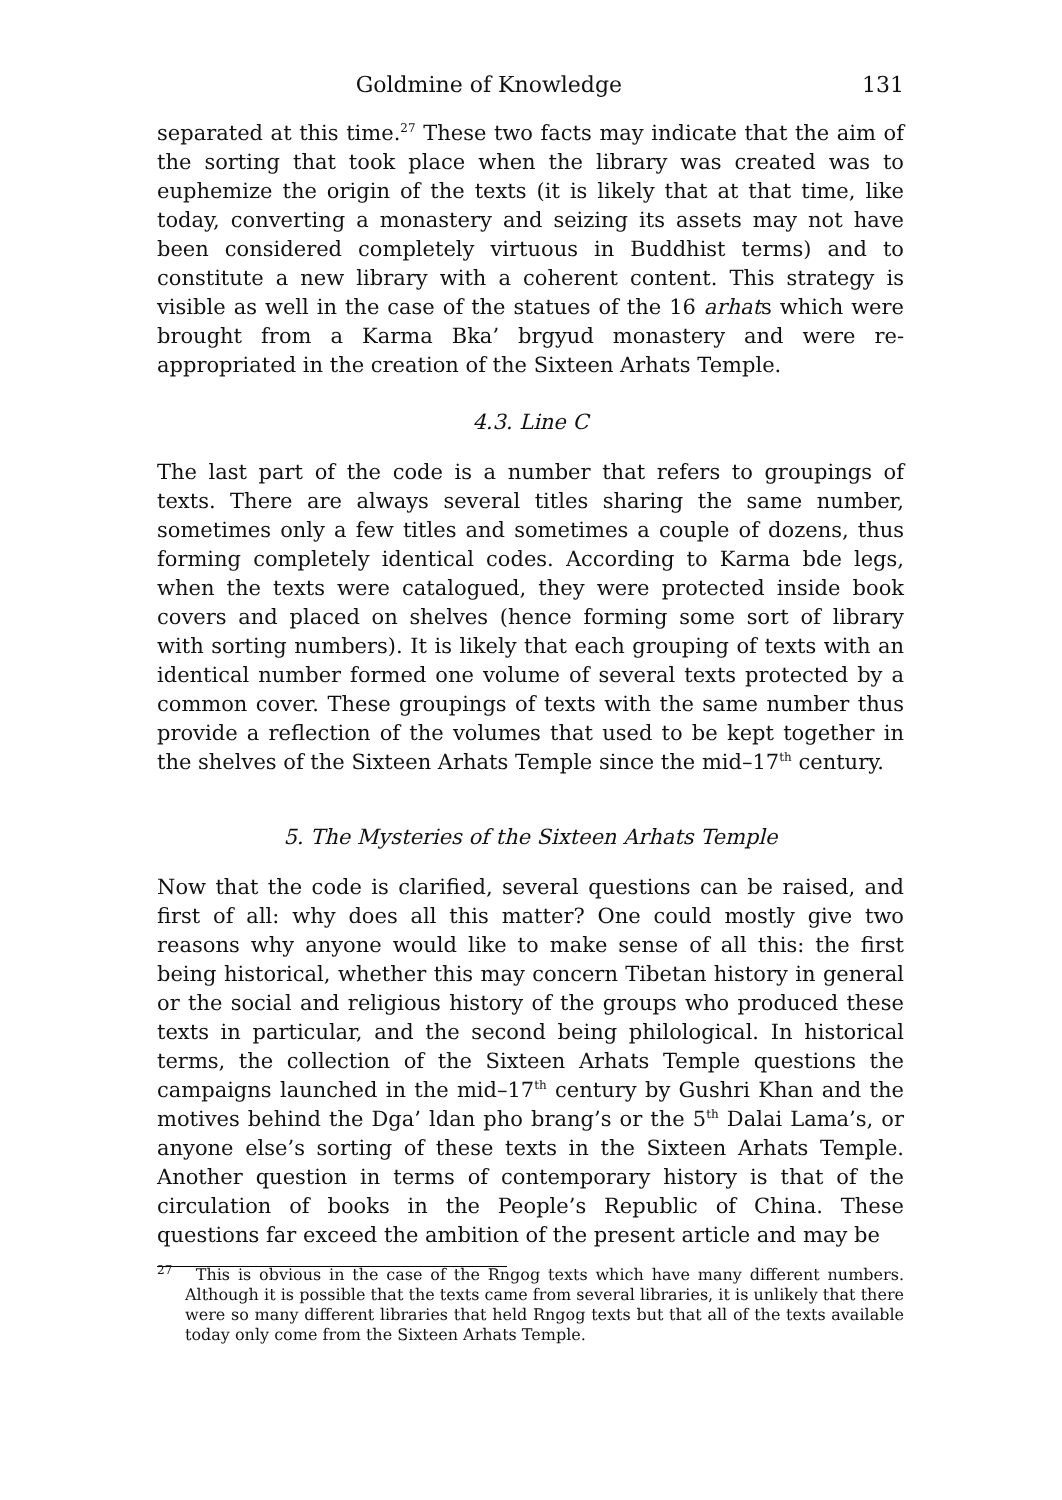Goldmine of Knowledge 131
separated at this time.<sup>27</sup> These two facts may indicate that the aim of the sorting that took place when the library was created was to euphemize the origin of the texts (it is likely that at that time, like today, converting a monastery and seizing its assets may not have been considered completely virtuous in Buddhist terms) and to constitute a new library with a coherent content. This strategy is visible as well in the case of the statues of the 16 arhats which were brought from a Karma Bka’ brgyud monastery and were re-appropriated in the creation of the Sixteen Arhats Temple.
4.3. Line C
The last part of the code is a number that refers to groupings of texts. There are always several titles sharing the same number, sometimes only a few titles and sometimes a couple of dozens, thus forming completely identical codes. According to Karma bde legs, when the texts were catalogued, they were protected inside book covers and placed on shelves (hence forming some sort of library with sorting numbers). It is likely that each grouping of texts with an identical number formed one volume of several texts protected by a common cover. These groupings of texts with the same number thus provide a reflection of the volumes that used to be kept together in the shelves of the Sixteen Arhats Temple since the mid–17<sup>th</sup> century.
5. The Mysteries of the Sixteen Arhats Temple
Now that the code is clarified, several questions can be raised, and first of all: why does all this matter? One could mostly give two reasons why anyone would like to make sense of all this: the first being historical, whether this may concern Tibetan history in general or the social and religious history of the groups who produced these texts in particular, and the second being philological. In historical terms, the collection of the Sixteen Arhats Temple questions the campaigns launched in the mid–17<sup>th</sup> century by Gushri Khan and the motives behind the Dga’ ldan pho brang’s or the 5<sup>th</sup> Dalai Lama’s, or anyone else’s sorting of these texts in the Sixteen Arhats Temple. Another question in terms of contemporary history is that of the circulation of books in the People’s Republic of China. These questions far exceed the ambition of the present article and may be
<sup>27</sup> This is obvious in the case of the Rngog texts which have many different numbers. Although it is possible that the texts came from several libraries, it is unlikely that there were so many different libraries that held Rngog texts but that all of the texts available today only come from the Sixteen Arhats Temple.